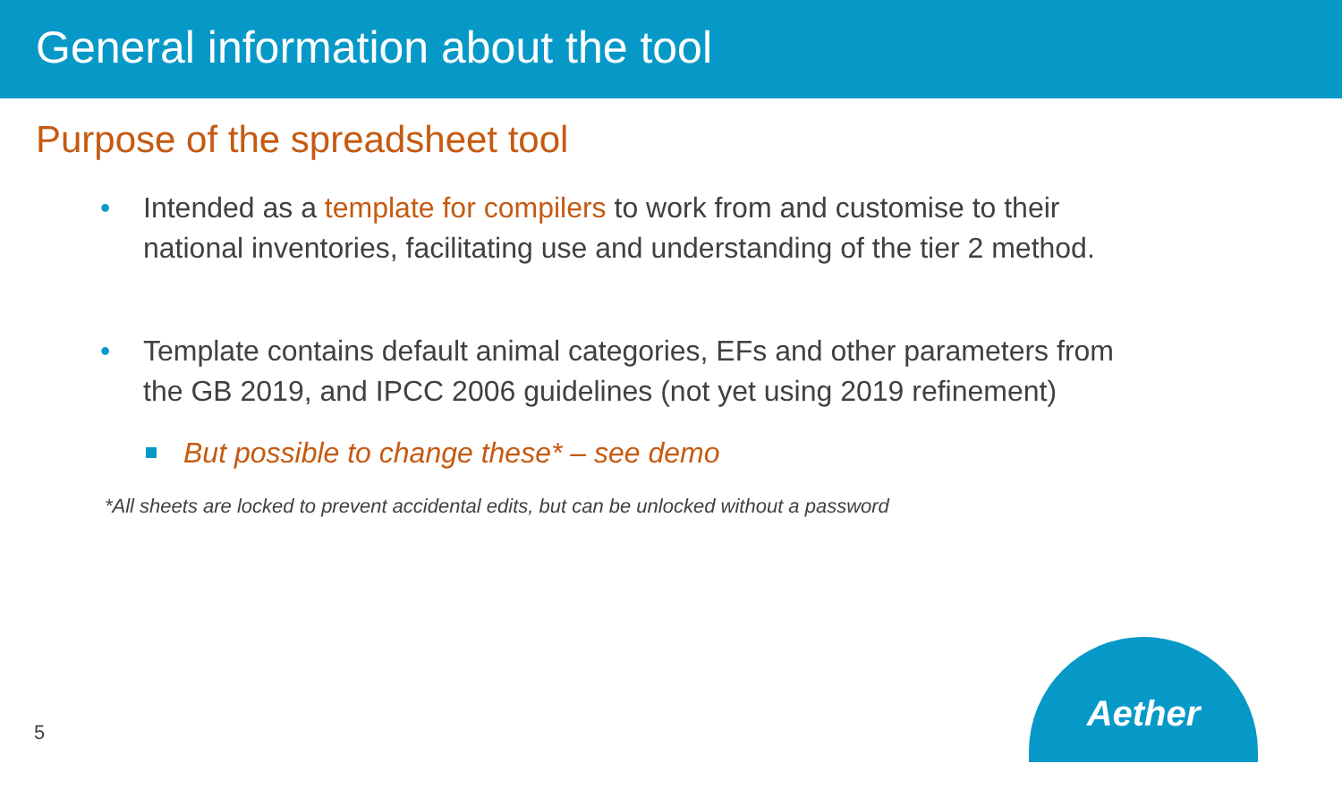General information about the tool
Purpose of the spreadsheet tool
• Intended as a template for compilers to work from and customise to their national inventories, facilitating use and understanding of the tier 2 method.
• Template contains default animal categories, EFs and other parameters from the GB 2019, and IPCC 2006 guidelines (not yet using 2019 refinement)
But possible to change these* – see demo
*All sheets are locked to prevent accidental edits, but can be unlocked without a password
5
Aether